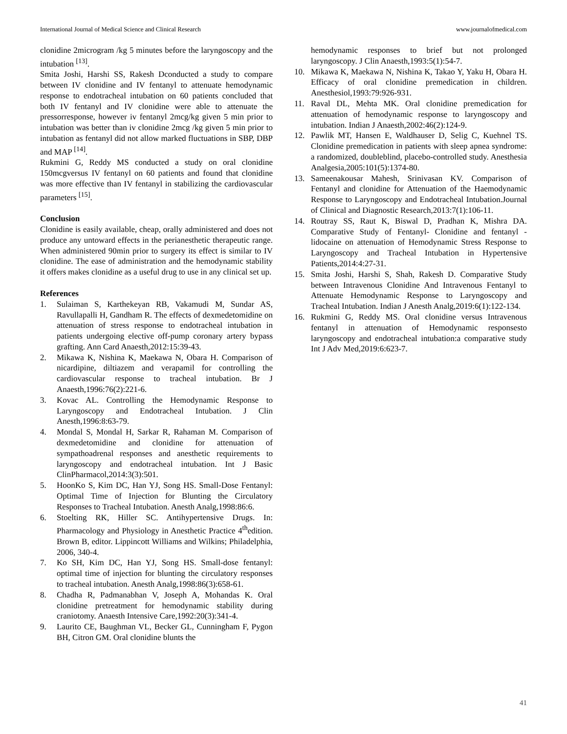International Journal of Medical Science and Clinical Research www.journalofmedical.com
clonidine 2microgram /kg 5 minutes before the laryngoscopy and the intubation <sup>[13]</sup>.
Smita Joshi, Harshi SS, Rakesh Dconducted a study to compare between IV clonidine and IV fentanyl to attenuate hemodynamic response to endotracheal intubation on 60 patients concluded that both IV fentanyl and IV clonidine were able to attenuate the pressorresponse, however iv fentanyl 2mcg/kg given 5 min prior to intubation was better than iv clonidine 2mcg /kg given 5 min prior to intubation as fentanyl did not allow marked fluctuations in SBP, DBP and MAP <sup>[14]</sup>.
Rukmini G, Reddy MS conducted a study on oral clonidine 150mcgversus IV fentanyl on 60 patients and found that clonidine was more effective than IV fentanyl in stabilizing the cardiovascular parameters <sup>[15]</sup>.
Conclusion
Clonidine is easily available, cheap, orally administered and does not produce any untoward effects in the perianesthetic therapeutic range. When administered 90min prior to surgery its effect is similar to IV clonidine. The ease of administration and the hemodynamic stability it offers makes clonidine as a useful drug to use in any clinical set up.
References
1. Sulaiman S, Karthekeyan RB, Vakamudi M, Sundar AS, Ravullapalli H, Gandham R. The effects of dexmedetomidine on attenuation of stress response to endotracheal intubation in patients undergoing elective off-pump coronary artery bypass grafting. Ann Card Anaesth,2012:15:39-43.
2. Mikawa K, Nishina K, Maekawa N, Obara H. Comparison of nicardipine, diltiazem and verapamil for controlling the cardiovascular response to tracheal intubation. Br J Anaesth,1996:76(2):221-6.
3. Kovac AL. Controlling the Hemodynamic Response to Laryngoscopy and Endotracheal Intubation. J Clin Anesth,1996:8:63-79.
4. Mondal S, Mondal H, Sarkar R, Rahaman M. Comparison of dexmedetomidine and clonidine for attenuation of sympathoadrenal responses and anesthetic requirements to laryngoscopy and endotracheal intubation. Int J Basic ClinPharmacol,2014:3(3):501.
5. HoonKo S, Kim DC, Han YJ, Song HS. Small-Dose Fentanyl: Optimal Time of Injection for Blunting the Circulatory Responses to Tracheal Intubation. Anesth Analg,1998:86:6.
6. Stoelting RK, Hiller SC. Antihypertensive Drugs. In: Pharmacology and Physiology in Anesthetic Practice 4<sup>th</sup>edition. Brown B, editor. Lippincott Williams and Wilkins; Philadelphia, 2006, 340-4.
7. Ko SH, Kim DC, Han YJ, Song HS. Small-dose fentanyl: optimal time of injection for blunting the circulatory responses to tracheal intubation. Anesth Analg,1998:86(3):658-61.
8. Chadha R, Padmanabhan V, Joseph A, Mohandas K. Oral clonidine pretreatment for hemodynamic stability during craniotomy. Anaesth Intensive Care,1992:20(3):341-4.
9. Laurito CE, Baughman VL, Becker GL, Cunningham F, Pygon BH, Citron GM. Oral clonidine blunts the
hemodynamic responses to brief but not prolonged laryngoscopy. J Clin Anaesth,1993:5(1):54-7.
10. Mikawa K, Maekawa N, Nishina K, Takao Y, Yaku H, Obara H. Efficacy of oral clonidine premedication in children. Anesthesiol,1993:79:926-931.
11. Raval DL, Mehta MK. Oral clonidine premedication for attenuation of hemodynamic response to laryngoscopy and intubation. Indian J Anaesth,2002:46(2):124-9.
12. Pawlik MT, Hansen E, Waldhauser D, Selig C, Kuehnel TS. Clonidine premedication in patients with sleep apnea syndrome: a randomized, doubleblind, placebo-controlled study. Anesthesia Analgesia,2005:101(5):1374-80.
13. Sameenakousar Mahesh, Srinivasan KV. Comparison of Fentanyl and clonidine for Attenuation of the Haemodynamic Response to Laryngoscopy and Endotracheal Intubation.Journal of Clinical and Diagnostic Research,2013:7(1):106-11.
14. Routray SS, Raut K, Biswal D, Pradhan K, Mishra DA. Comparative Study of Fentanyl- Clonidine and fentanyl - lidocaine on attenuation of Hemodynamic Stress Response to Laryngoscopy and Tracheal Intubation in Hypertensive Patients,2014:4:27-31.
15. Smita Joshi, Harshi S, Shah, Rakesh D. Comparative Study between Intravenous Clonidine And Intravenous Fentanyl to Attenuate Hemodynamic Response to Laryngoscopy and Tracheal Intubation. Indian J Anesth Analg,2019:6(1):122-134.
16. Rukmini G, Reddy MS. Oral clonidine versus Intravenous fentanyl in attenuation of Hemodynamic responsesto laryngoscopy and endotracheal intubation:a comparative study Int J Adv Med,2019:6:623-7.
41